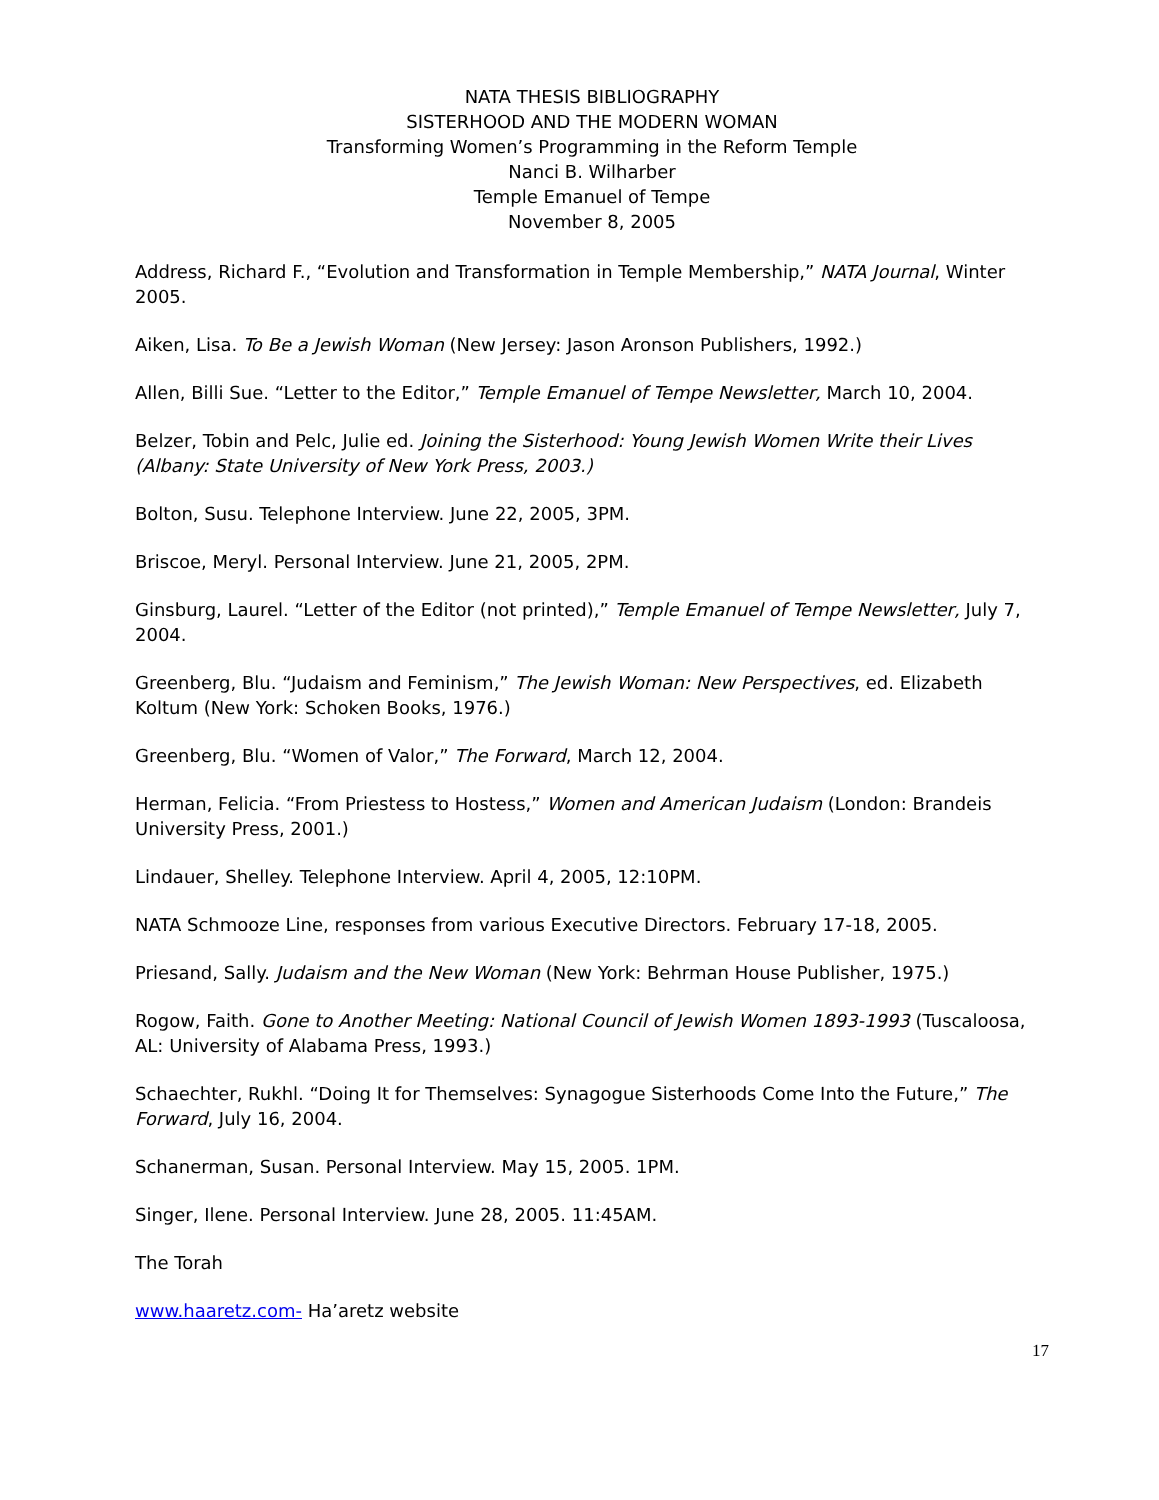NATA THESIS BIBLIOGRAPHY
SISTERHOOD AND THE MODERN WOMAN
Transforming Women’s Programming in the Reform Temple
Nanci B. Wilharber
Temple Emanuel of Tempe
November 8, 2005
Address, Richard F., “Evolution and Transformation in Temple Membership,” NATA Journal, Winter 2005.
Aiken, Lisa. To Be a Jewish Woman (New Jersey: Jason Aronson Publishers, 1992.)
Allen, Billi Sue. “Letter to the Editor,” Temple Emanuel of Tempe Newsletter, March 10, 2004.
Belzer, Tobin and Pelc, Julie ed. Joining the Sisterhood: Young Jewish Women Write their Lives (Albany: State University of New York Press, 2003.)
Bolton, Susu. Telephone Interview. June 22, 2005, 3PM.
Briscoe, Meryl. Personal Interview. June 21, 2005, 2PM.
Ginsburg, Laurel. “Letter of the Editor (not printed),” Temple Emanuel of Tempe Newsletter, July 7, 2004.
Greenberg, Blu. “Judaism and Feminism,” The Jewish Woman: New Perspectives, ed. Elizabeth Koltum (New York: Schoken Books, 1976.)
Greenberg, Blu. “Women of Valor,” The Forward, March 12, 2004.
Herman, Felicia. “From Priestess to Hostess,” Women and American Judaism (London: Brandeis University Press, 2001.)
Lindauer, Shelley. Telephone Interview. April 4, 2005, 12:10PM.
NATA Schmooze Line, responses from various Executive Directors. February 17-18, 2005.
Priesand, Sally. Judaism and the New Woman (New York: Behrman House Publisher, 1975.)
Rogow, Faith. Gone to Another Meeting: National Council of Jewish Women 1893-1993 (Tuscaloosa, AL: University of Alabama Press, 1993.)
Schaechter, Rukhl. “Doing It for Themselves: Synagogue Sisterhoods Come Into the Future,” The Forward, July 16, 2004.
Schanerman, Susan. Personal Interview. May 15, 2005. 1PM.
Singer, Ilene. Personal Interview. June 28, 2005. 11:45AM.
The Torah
www.haaretz.com- Ha’aretz website
17